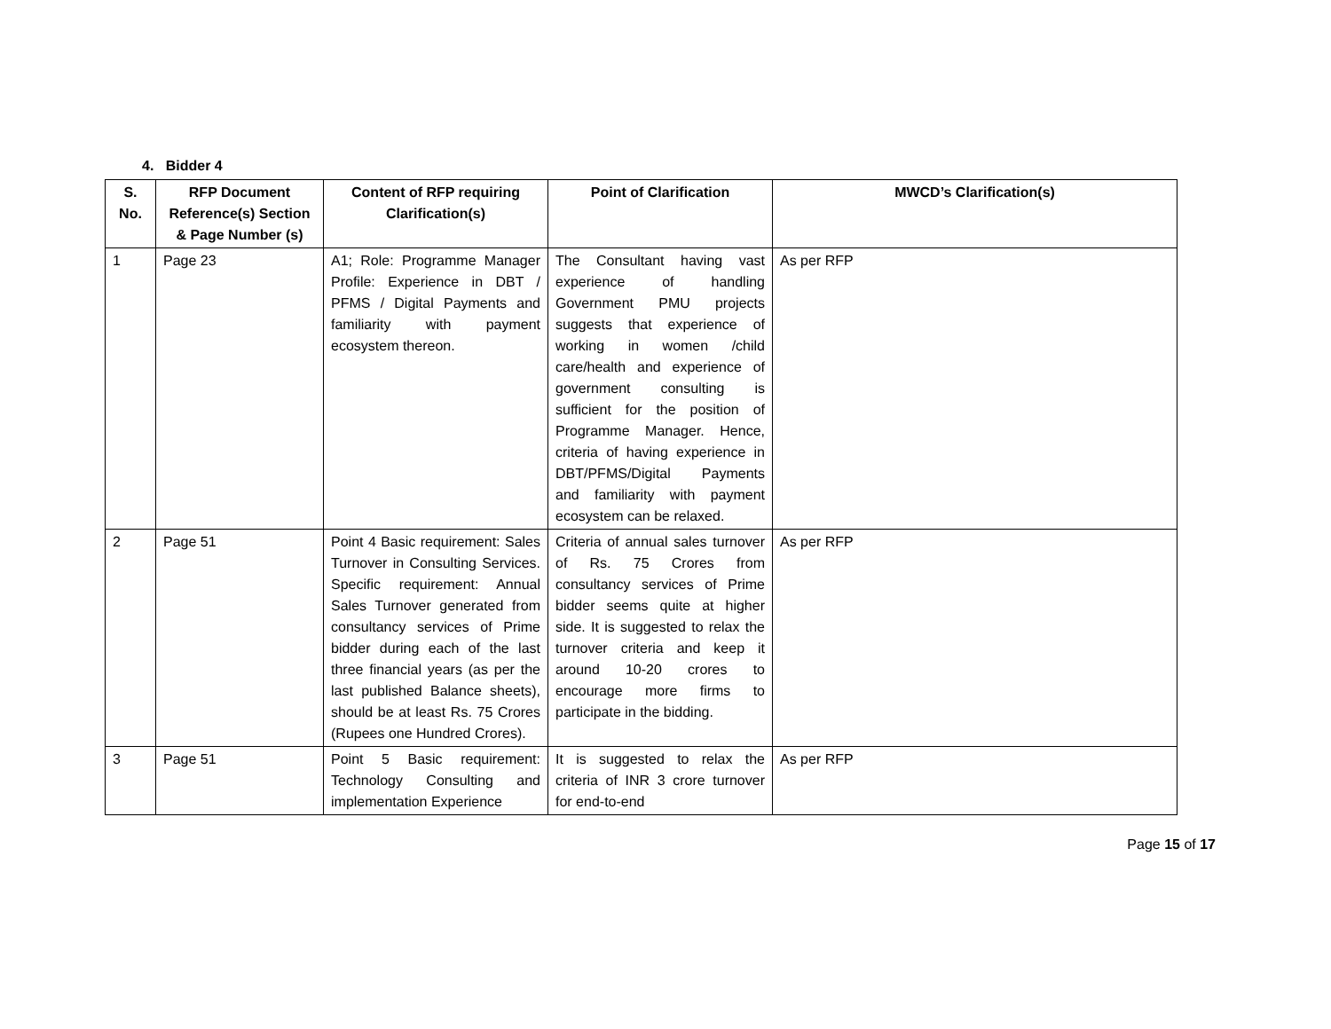4. Bidder 4
| S. No. | RFP Document Reference(s) Section & Page Number (s) | Content of RFP requiring Clarification(s) | Point of Clarification | MWCD’s Clarification(s) |
| --- | --- | --- | --- | --- |
| 1 | Page 23 | A1; Role: Programme Manager Profile: Experience in DBT / PFMS / Digital Payments and familiarity with payment ecosystem thereon. | The Consultant having vast experience of handling Government PMU projects suggests that experience of working in women /child care/health and experience of government consulting is sufficient for the position of Programme Manager. Hence, criteria of having experience in DBT/PFMS/Digital Payments and familiarity with payment ecosystem can be relaxed. | As per RFP |
| 2 | Page 51 | Point 4 Basic requirement: Sales Turnover in Consulting Services. Specific requirement: Annual Sales Turnover generated from consultancy services of Prime bidder during each of the last three financial years (as per the last published Balance sheets), should be at least Rs. 75 Crores (Rupees one Hundred Crores). | Criteria of annual sales turnover of Rs. 75 Crores from consultancy services of Prime bidder seems quite at higher side. It is suggested to relax the turnover criteria and keep it around 10-20 crores to encourage more firms to participate in the bidding. | As per RFP |
| 3 | Page 51 | Point 5 Basic requirement: Technology Consulting and implementation Experience | It is suggested to relax the criteria of INR 3 crore turnover for end-to-end | As per RFP |
Page 15 of 17